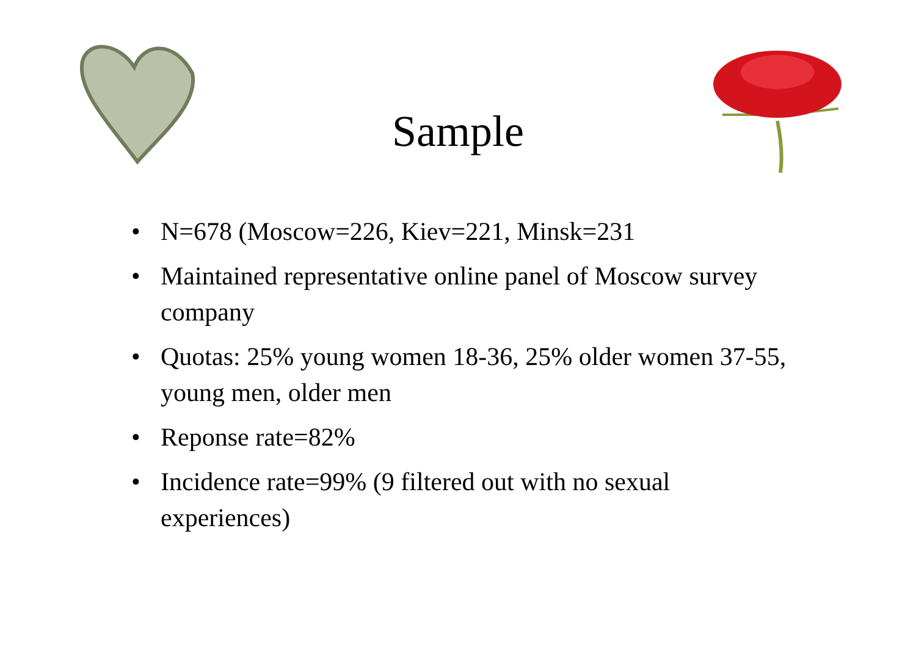Sample
• N=678 (Moscow=226, Kiev=221, Minsk=231
• Maintained representative online panel of Moscow survey company
• Quotas: 25% young women 18-36, 25% older women 37-55, young men, older men
• Reponse rate=82%
• Incidence rate=99% (9 filtered out with no sexual experiences)